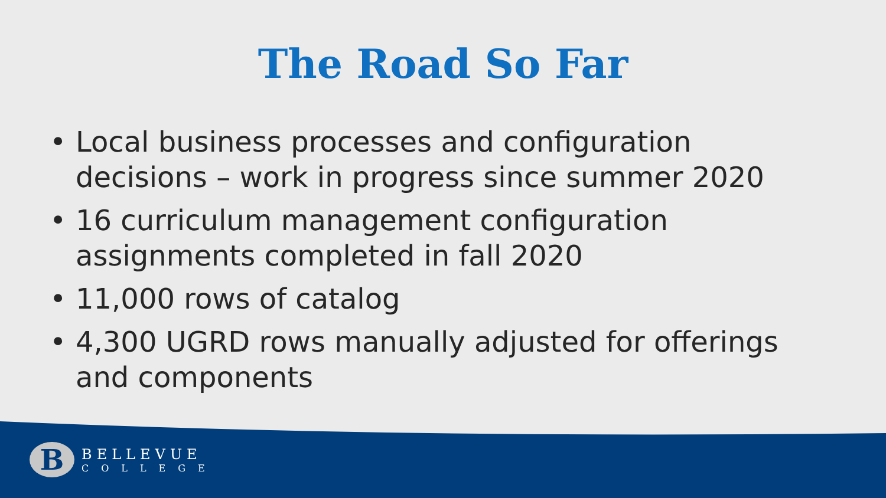The Road So Far
• Local business processes and configuration decisions – work in progress since summer 2020
• 16 curriculum management configuration assignments completed in fall 2020
• 11,000 rows of catalog
• 4,300 UGRD rows manually adjusted for offerings and components
B
BELLEVUE
COLLEGE